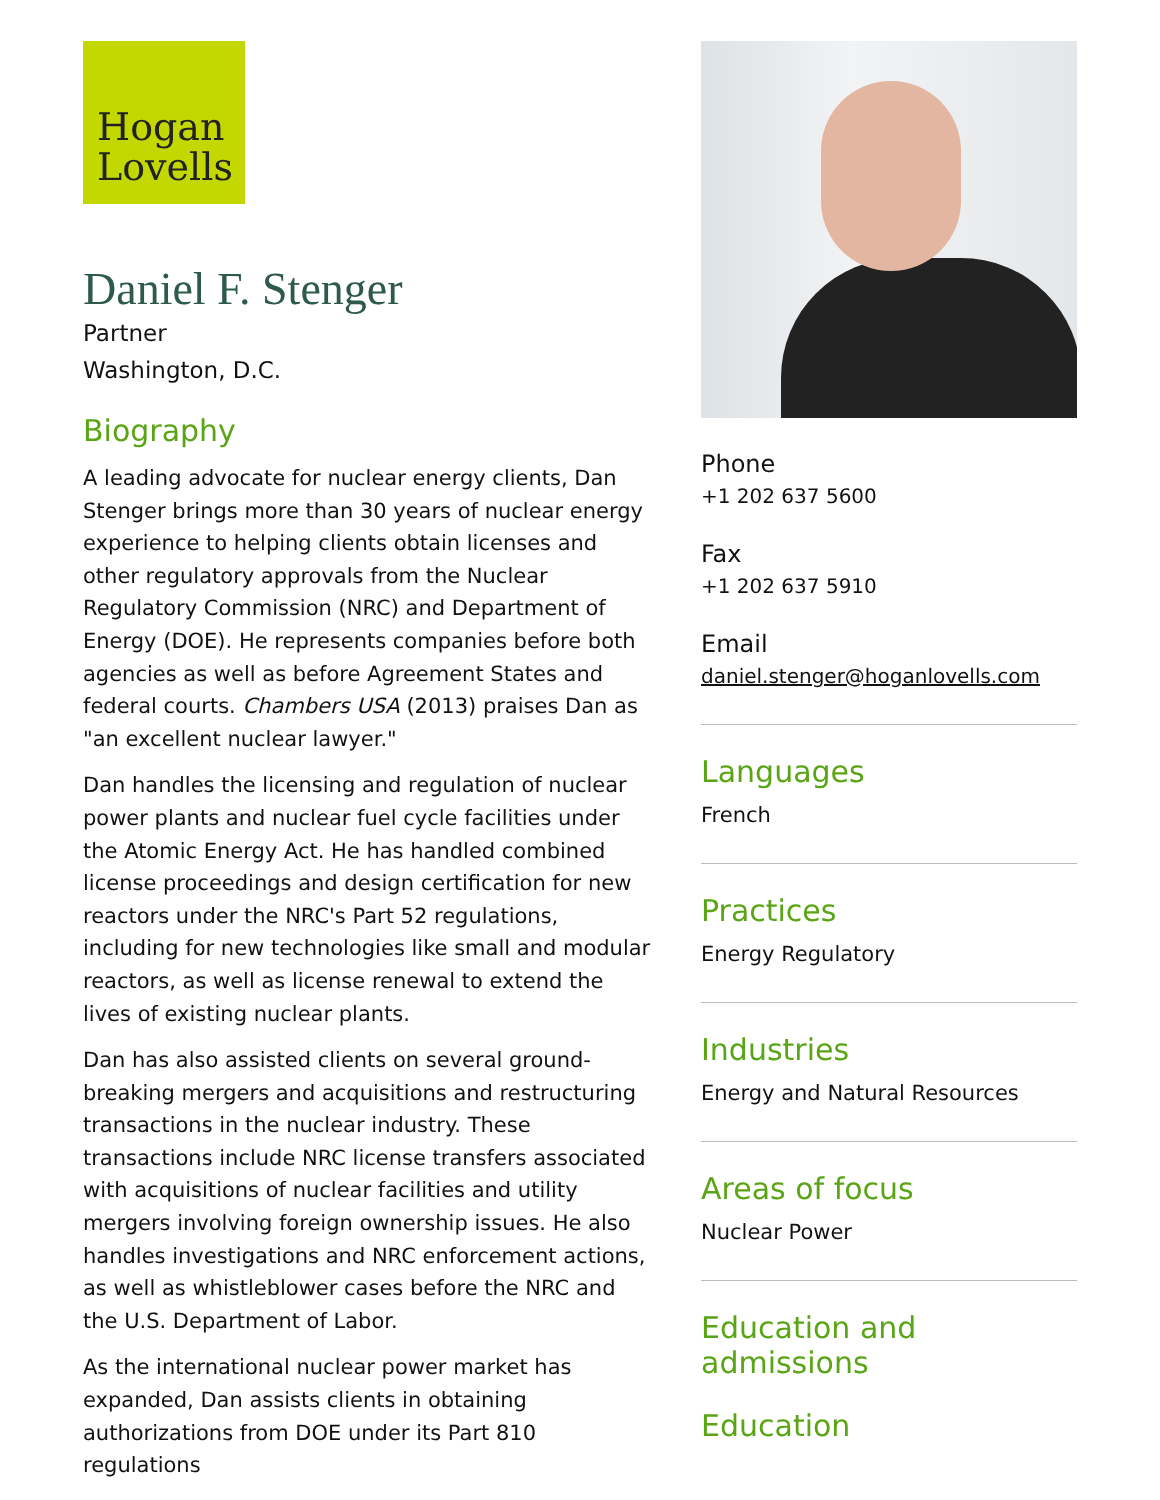Hogan
Lovells
Daniel F. Stenger
Partner
Washington, D.C.
Biography
A leading advocate for nuclear energy clients, Dan Stenger brings more than 30 years of nuclear energy experience to helping clients obtain licenses and other regulatory approvals from the Nuclear Regulatory Commission (NRC) and Department of Energy (DOE). He represents companies before both agencies as well as before Agreement States and federal courts. Chambers USA (2013) praises Dan as "an excellent nuclear lawyer."
Dan handles the licensing and regulation of nuclear power plants and nuclear fuel cycle facilities under the Atomic Energy Act. He has handled combined license proceedings and design certification for new reactors under the NRC's Part 52 regulations, including for new technologies like small and modular reactors, as well as license renewal to extend the lives of existing nuclear plants.
Dan has also assisted clients on several ground-breaking mergers and acquisitions and restructuring transactions in the nuclear industry. These transactions include NRC license transfers associated with acquisitions of nuclear facilities and utility mergers involving foreign ownership issues. He also handles investigations and NRC enforcement actions, as well as whistleblower cases before the NRC and the U.S. Department of Labor.
As the international nuclear power market has expanded, Dan assists clients in obtaining authorizations from DOE under its Part 810 regulations
Phone
+1 202 637 5600
Fax
+1 202 637 5910
Email
daniel.stenger@hoganlovells.com
Languages
French
Practices
Energy Regulatory
Industries
Energy and Natural Resources
Areas of focus
Nuclear Power
Education and admissions
Education